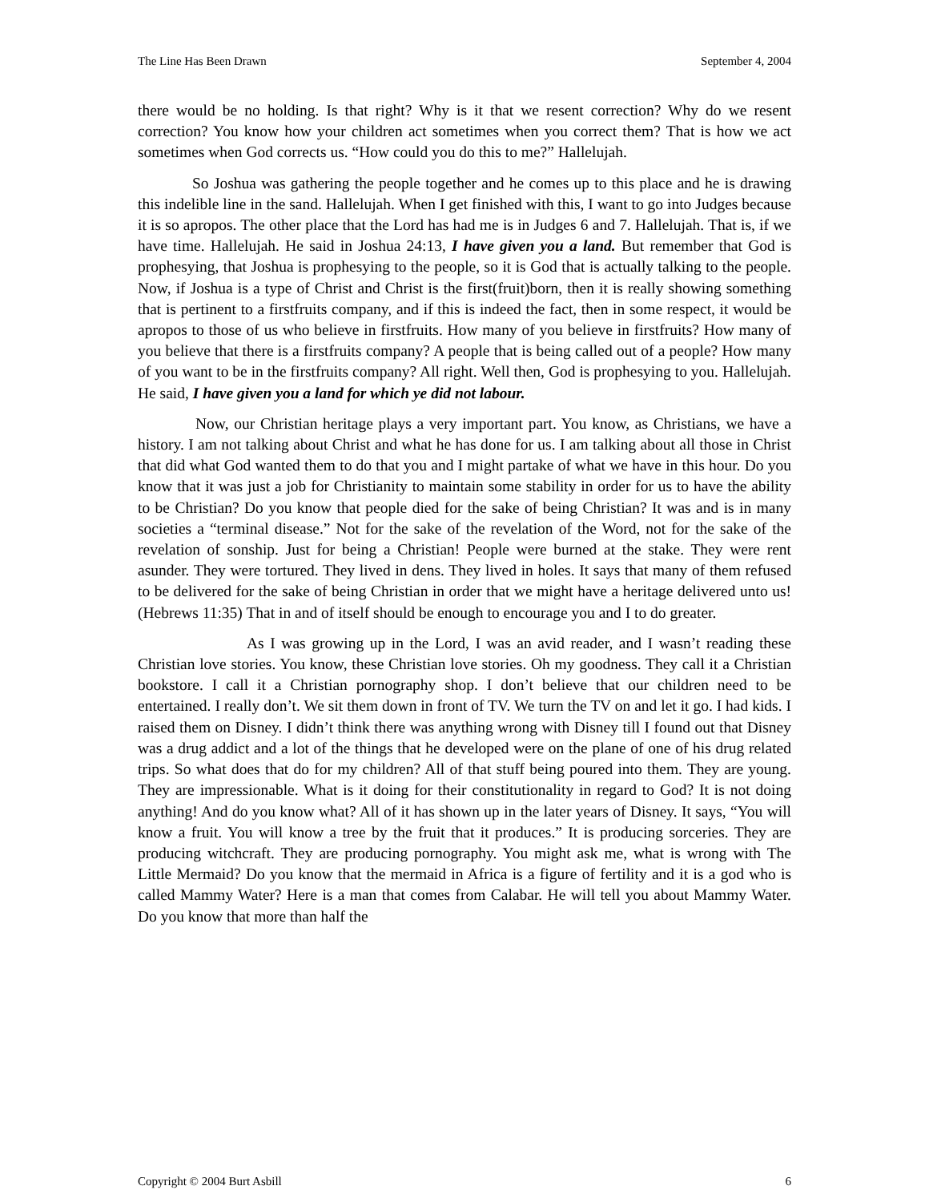The Line Has Been Drawn September 4, 2004
there would be no holding. Is that right? Why is it that we resent correction? Why do we resent correction? You know how your children act sometimes when you correct them? That is how we act sometimes when God corrects us. “How could you do this to me?” Hallelujah.
So Joshua was gathering the people together and he comes up to this place and he is drawing this indelible line in the sand. Hallelujah. When I get finished with this, I want to go into Judges because it is so apropos. The other place that the Lord has had me is in Judges 6 and 7. Hallelujah. That is, if we have time. Hallelujah. He said in Joshua 24:13, I have given you a land. But remember that God is prophesying, that Joshua is prophesying to the people, so it is God that is actually talking to the people. Now, if Joshua is a type of Christ and Christ is the first(fruit)born, then it is really showing something that is pertinent to a firstfruits company, and if this is indeed the fact, then in some respect, it would be apropos to those of us who believe in firstfruits. How many of you believe in firstfruits? How many of you believe that there is a firstfruits company? A people that is being called out of a people? How many of you want to be in the firstfruits company? All right. Well then, God is prophesying to you. Hallelujah. He said, I have given you a land for which ye did not labour.
Now, our Christian heritage plays a very important part. You know, as Christians, we have a history. I am not talking about Christ and what he has done for us. I am talking about all those in Christ that did what God wanted them to do that you and I might partake of what we have in this hour. Do you know that it was just a job for Christianity to maintain some stability in order for us to have the ability to be Christian? Do you know that people died for the sake of being Christian? It was and is in many societies a “terminal disease.” Not for the sake of the revelation of the Word, not for the sake of the revelation of sonship. Just for being a Christian! People were burned at the stake. They were rent asunder. They were tortured. They lived in dens. They lived in holes. It says that many of them refused to be delivered for the sake of being Christian in order that we might have a heritage delivered unto us! (Hebrews 11:35) That in and of itself should be enough to encourage you and I to do greater.
As I was growing up in the Lord, I was an avid reader, and I wasn’t reading these Christian love stories. You know, these Christian love stories. Oh my goodness. They call it a Christian bookstore. I call it a Christian pornography shop. I don’t believe that our children need to be entertained. I really don’t. We sit them down in front of TV. We turn the TV on and let it go. I had kids. I raised them on Disney. I didn’t think there was anything wrong with Disney till I found out that Disney was a drug addict and a lot of the things that he developed were on the plane of one of his drug related trips. So what does that do for my children? All of that stuff being poured into them. They are young. They are impressionable. What is it doing for their constitutionality in regard to God? It is not doing anything! And do you know what? All of it has shown up in the later years of Disney. It says, “You will know a fruit. You will know a tree by the fruit that it produces.” It is producing sorceries. They are producing witchcraft. They are producing pornography. You might ask me, what is wrong with The Little Mermaid? Do you know that the mermaid in Africa is a figure of fertility and it is a god who is called Mammy Water? Here is a man that comes from Calabar. He will tell you about Mammy Water. Do you know that more than half the
Copyright © 2004 Burt Asbill 6